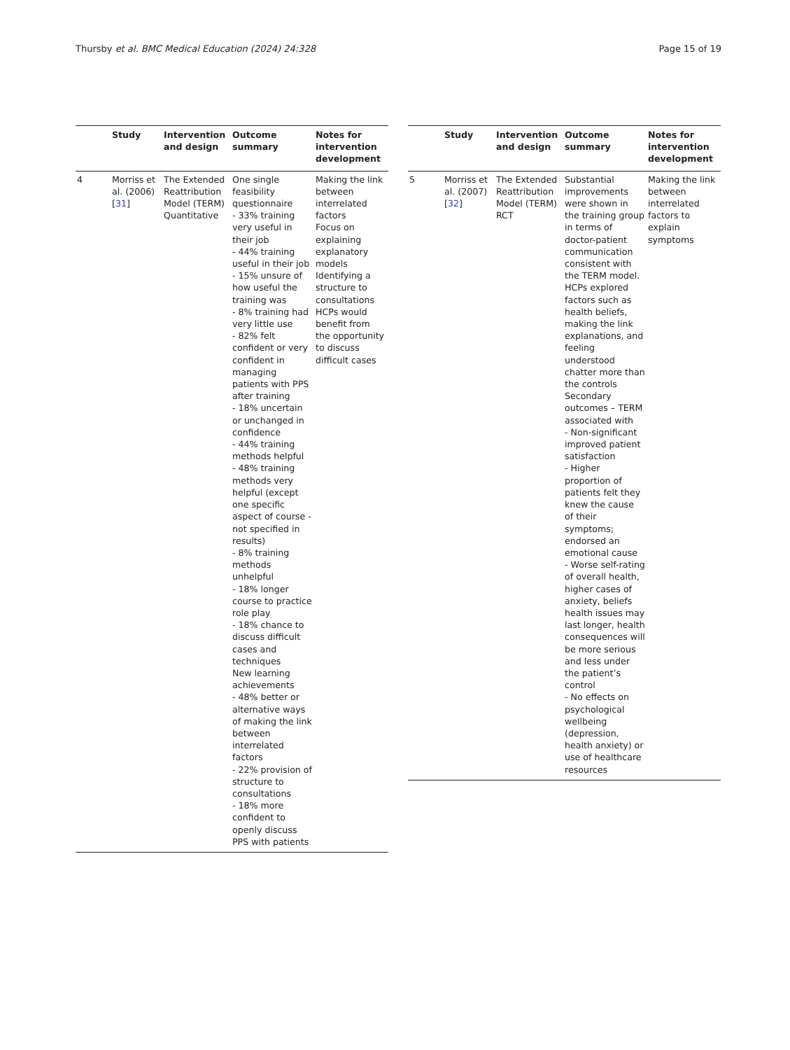Thursby et al. BMC Medical Education (2024) 24:328
Page 15 of 19
| | Study | Intervention and design | Outcome summary | Notes for intervention development |
| --- | --- | --- | --- | --- |
| 4 | Morriss et al. (2006) [ 31 ] | The Extended Reattribution Model (TERM) Quantitative | One single feasibility questionnaire - 33% training very useful in their job - 44% training useful in their job - 15% unsure of how useful the training was - 8% training had very little use - 82% felt confident or very confident in managing patients with PPS after training - 18% uncertain or unchanged in confidence - 44% training methods helpful - 48% training methods very helpful (except one specific aspect of course -not specified in results) - 8% training methods unhelpful - 18% longer course to practice role play - 18% chance to discuss difficult cases and techniques New learning achievements - 48% better or alternative ways of making the link between interrelated factors - 22% provision of structure to consultations - 18% more confident to openly discuss PPS with patients | Making the link between interrelated factors Focus on explaining explanatory models Identifying a structure to consultations HCPs would benefit from the opportunity to discuss difficult cases |
| | Study | Intervention and design | Outcome summary | Notes for intervention development |
| --- | --- | --- | --- | --- |
| 5 | Morriss et al. (2007) [ 32 ] | The Extended Reattribution Model (TERM) RCT | Substantial improvements were shown in the training group in terms of doctor-patient communication consistent with the TERM model. HCPs explored factors such as health beliefs, making the link explanations, and feeling understood chatter more than the controls Secondary outcomes – TERM associated with - Non-significant improved patient satisfaction - Higher proportion of patients felt they knew the cause of their symptoms; endorsed an emotional cause - Worse self-rating of overall health, higher cases of anxiety, beliefs health issues may last longer, health consequences will be more serious and less under the patient’s control - No effects on psychological wellbeing (depression, health anxiety) or use of healthcare resources | Making the link between interrelated factors to explain symptoms |